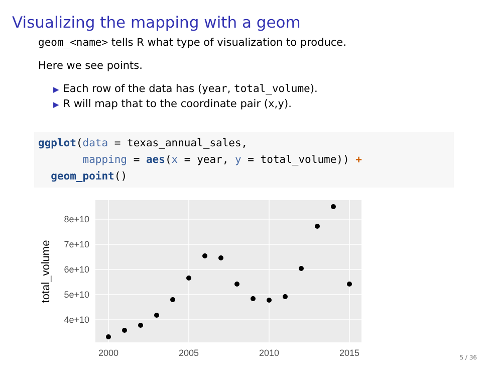Visualizing the mapping with a geom
geom_<name> tells R what type of visualization to produce.
Here we see points.
▶ Each row of the data has (year, total_volume).
▶ R will map that to the coordinate pair (x,y).
ggplot(data = texas_annual_sales,
       mapping = aes(x = year, y = total_volume)) +
  geom_point()
8e+10
7e+10
6e+10
5e+10
4e+10
2000
2005
2010
2015
total_volume
5 / 36